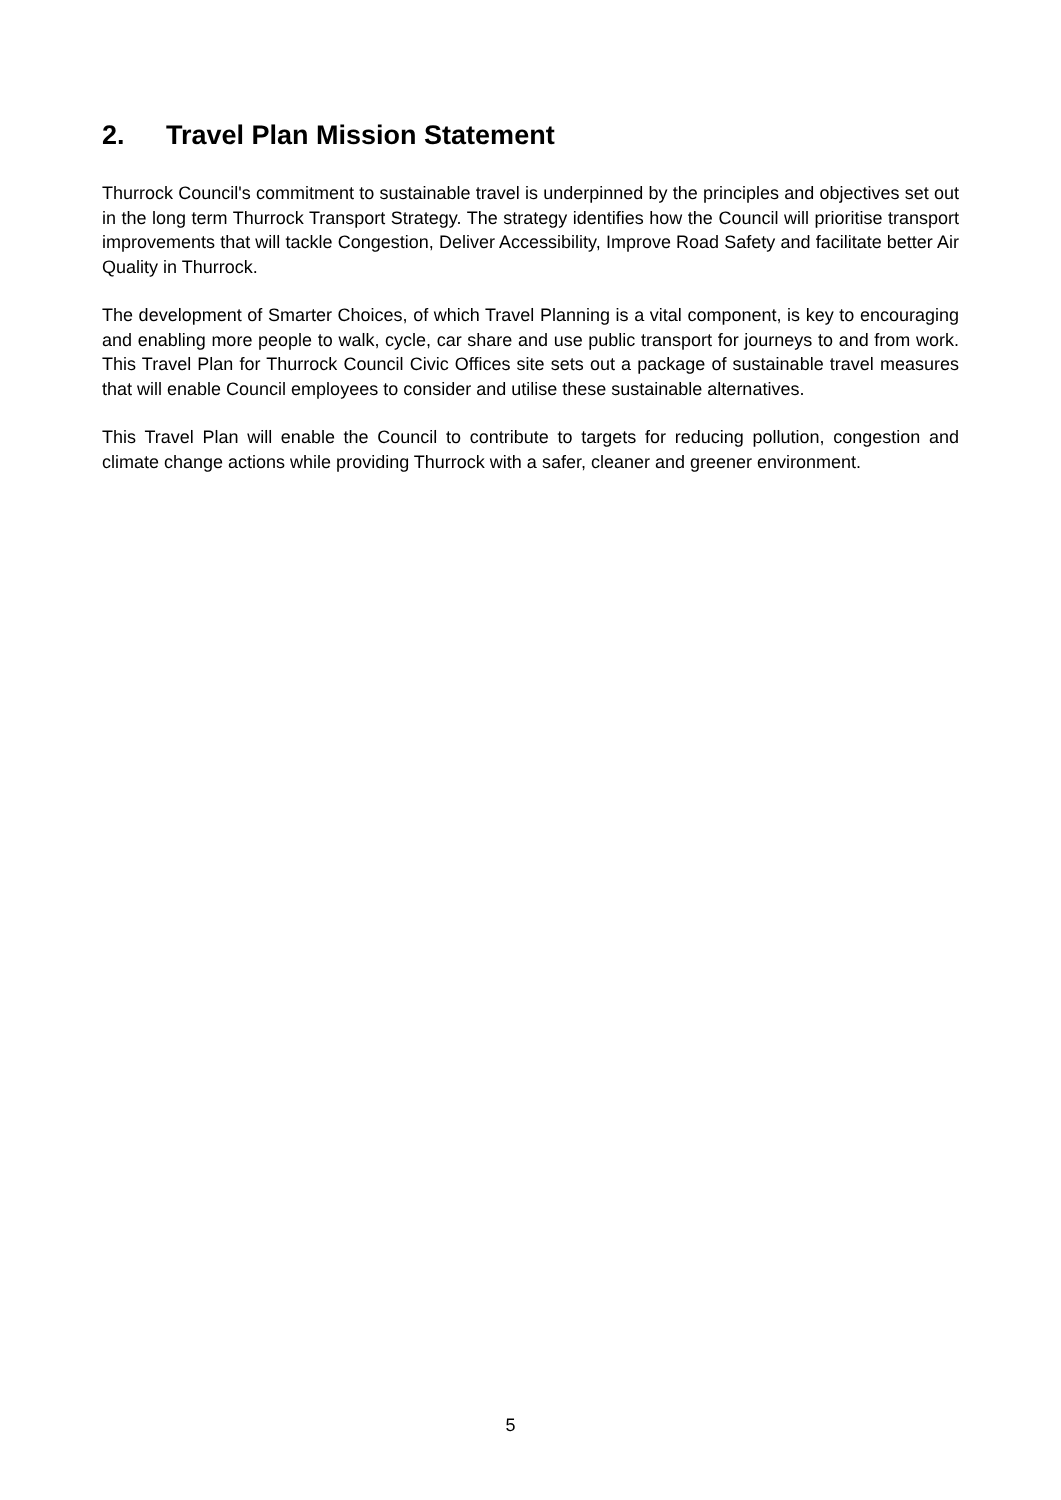2. Travel Plan Mission Statement
Thurrock Council's commitment to sustainable travel is underpinned by the principles and objectives set out in the long term Thurrock Transport Strategy. The strategy identifies how the Council will prioritise transport improvements that will tackle Congestion, Deliver Accessibility, Improve Road Safety and facilitate better Air Quality in Thurrock.
The development of Smarter Choices, of which Travel Planning is a vital component, is key to encouraging and enabling more people to walk, cycle, car share and use public transport for journeys to and from work. This Travel Plan for Thurrock Council Civic Offices site sets out a package of sustainable travel measures that will enable Council employees to consider and utilise these sustainable alternatives.
This Travel Plan will enable the Council to contribute to targets for reducing pollution, congestion and climate change actions while providing Thurrock with a safer, cleaner and greener environment.
5